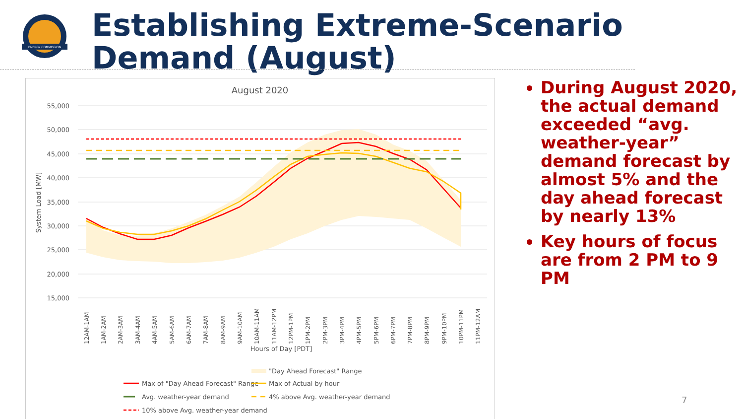ENERGY COMMISSION
Establishing Extreme-Scenario Demand (August)
August 2020
55,000
50,000
45,000
40,000
35,000
30,000
25,000
20,000
15,000
System Load [MW]
12AM-1AM
1AM-2AM
2AM-3AM
3AM-4AM
4AM-5AM
5AM-6AM
6AM-7AM
7AM-8AM
8AM-9AM
9AM-10AM
10AM-11AM
11AM-12PM
12PM-1PM
1PM-2PM
2PM-3PM
3PM-4PM
4PM-5PM
5PM-6PM
6PM-7PM
7PM-8PM
8PM-9PM
9PM-10PM
10PM-11PM
11PM-12AM
Hours of Day [PDT]
"Day Ahead Forecast" Range
Max of "Day Ahead Forecast" Range
Max of Actual by hour
Avg. weather-year demand
4% above Avg. weather-year demand
10% above Avg. weather-year demand
During August 2020, the actual demand exceeded “avg. weather-year” demand forecast by almost 5% and the day ahead forecast by nearly 13%
Key hours of focus are from 2 PM to 9 PM
7